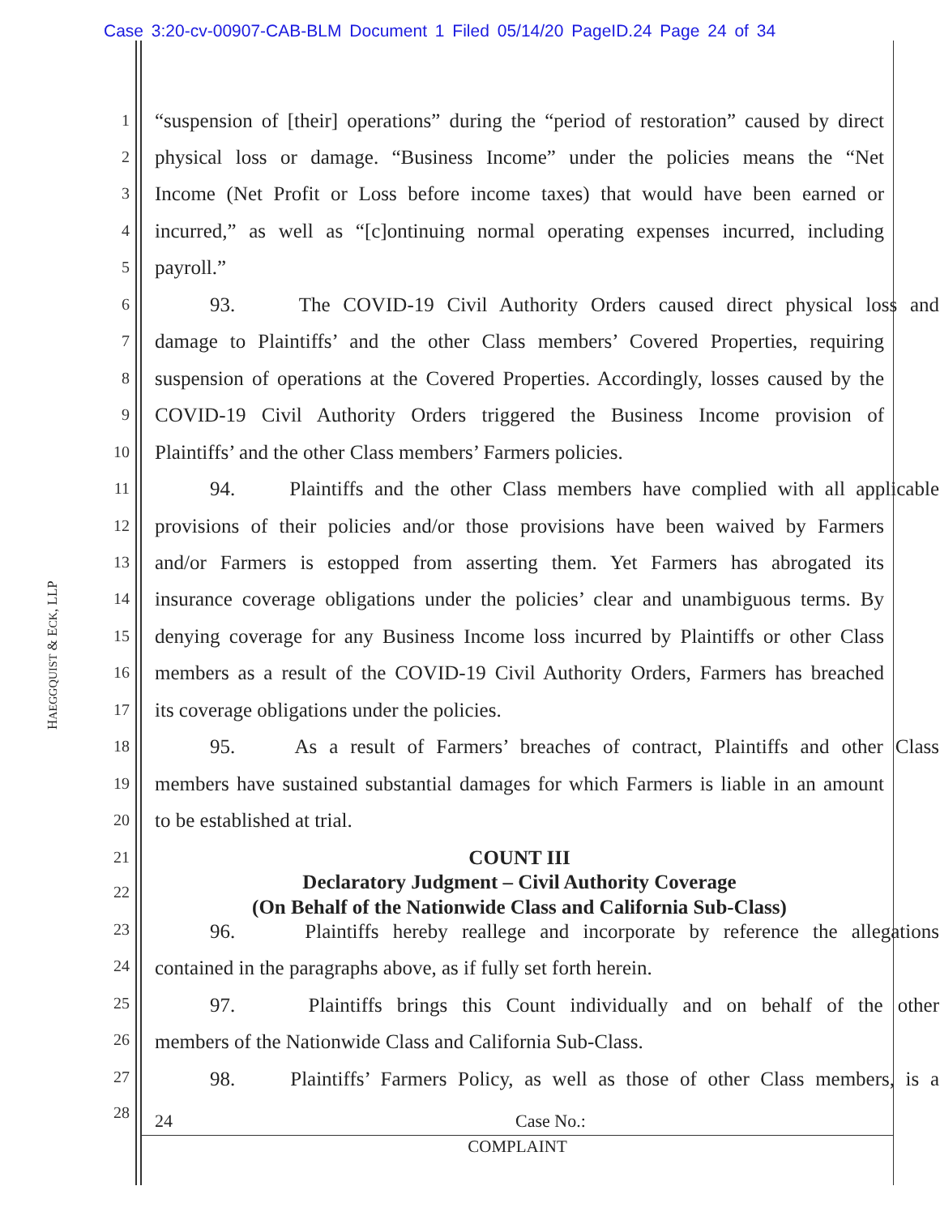Case 3:20-cv-00907-CAB-BLM Document 1 Filed 05/14/20 PageID.24 Page 24 of 34
HAEGGQUIST & ECK, LLP
1 “suspension of [their] operations” during the “period of restoration” caused by direct
2 physical loss or damage. “Business Income” under the policies means the “Net
3 Income (Net Profit or Loss before income taxes) that would have been earned or
4 incurred,” as well as “[c]ontinuing normal operating expenses incurred, including
5 payroll.”
6 93. The COVID-19 Civil Authority Orders caused direct physical loss and
7 damage to Plaintiffs’ and the other Class members’ Covered Properties, requiring
8 suspension of operations at the Covered Properties. Accordingly, losses caused by the
9 COVID-19 Civil Authority Orders triggered the Business Income provision of
10 Plaintiffs’ and the other Class members’ Farmers policies.
11 94. Plaintiffs and the other Class members have complied with all applicable
12 provisions of their policies and/or those provisions have been waived by Farmers
13 and/or Farmers is estopped from asserting them. Yet Farmers has abrogated its
14 insurance coverage obligations under the policies’ clear and unambiguous terms. By
15 denying coverage for any Business Income loss incurred by Plaintiffs or other Class
16 members as a result of the COVID-19 Civil Authority Orders, Farmers has breached
17 its coverage obligations under the policies.
18 95. As a result of Farmers’ breaches of contract, Plaintiffs and other Class
19 members have sustained substantial damages for which Farmers is liable in an amount
20 to be established at trial.
21 COUNT III
22 Declaratory Judgment – Civil Authority Coverage
(On Behalf of the Nationwide Class and California Sub-Class)
23 96. Plaintiffs hereby reallege and incorporate by reference the allegations
24 contained in the paragraphs above, as if fully set forth herein.
25 97. Plaintiffs brings this Count individually and on behalf of the other
26 members of the Nationwide Class and California Sub-Class.
27 98. Plaintiffs’ Farmers Policy, as well as those of other Class members, is a
28 24 Case No.:
COMPLAINT